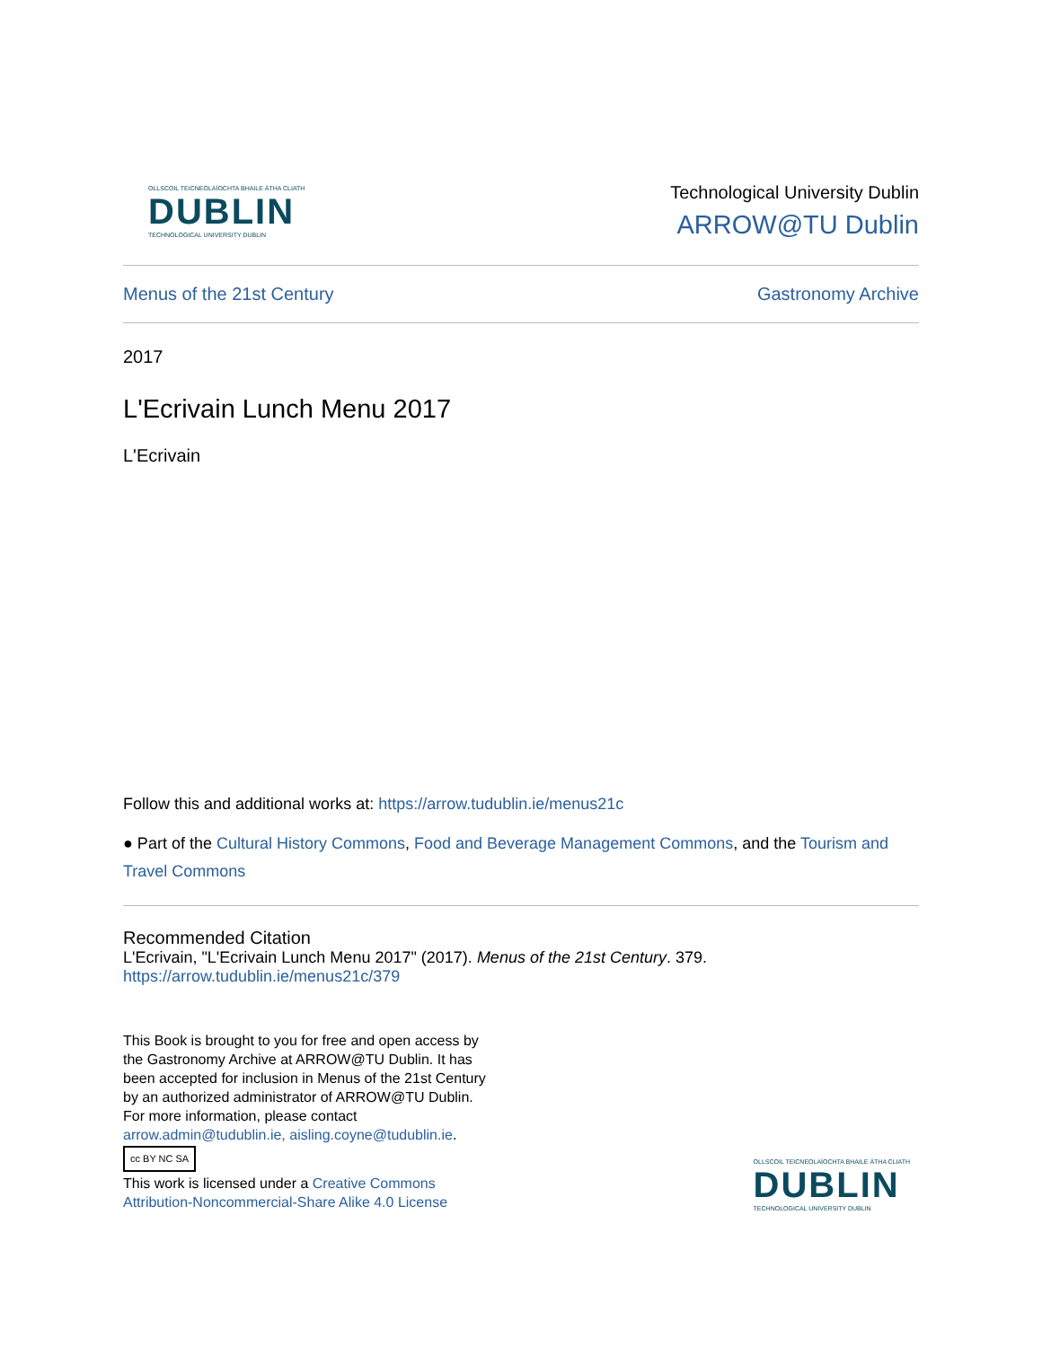OLLSCOIL TEICNEOLAÍOCHTA BHAILE ÁTHA CLIATH
DUBLIN
TECHNOLOGICAL UNIVERSITY DUBLIN
Technological University Dublin
ARROW@TU Dublin
Menus of the 21st Century Gastronomy Archive
2017
L'Ecrivain Lunch Menu 2017
L'Ecrivain
Follow this and additional works at: https://arrow.tudublin.ie/menus21c
● Part of the Cultural History Commons, Food and Beverage Management Commons, and the Tourism and Travel Commons
Recommended Citation
L'Ecrivain, "L'Ecrivain Lunch Menu 2017" (2017). Menus of the 21st Century. 379.
https://arrow.tudublin.ie/menus21c/379
This Book is brought to you for free and open access by
the Gastronomy Archive at ARROW@TU Dublin. It has
been accepted for inclusion in Menus of the 21st Century
by an authorized administrator of ARROW@TU Dublin.
For more information, please contact
arrow.admin@tudublin.ie, aisling.coyne@tudublin.ie.
cc BY NC SA
This work is licensed under a Creative Commons
Attribution-Noncommercial-Share Alike 4.0 License
OLLSCOIL TEICNEOLAÍOCHTA BHAILE ÁTHA CLIATH
DUBLIN
TECHNOLOGICAL UNIVERSITY DUBLIN